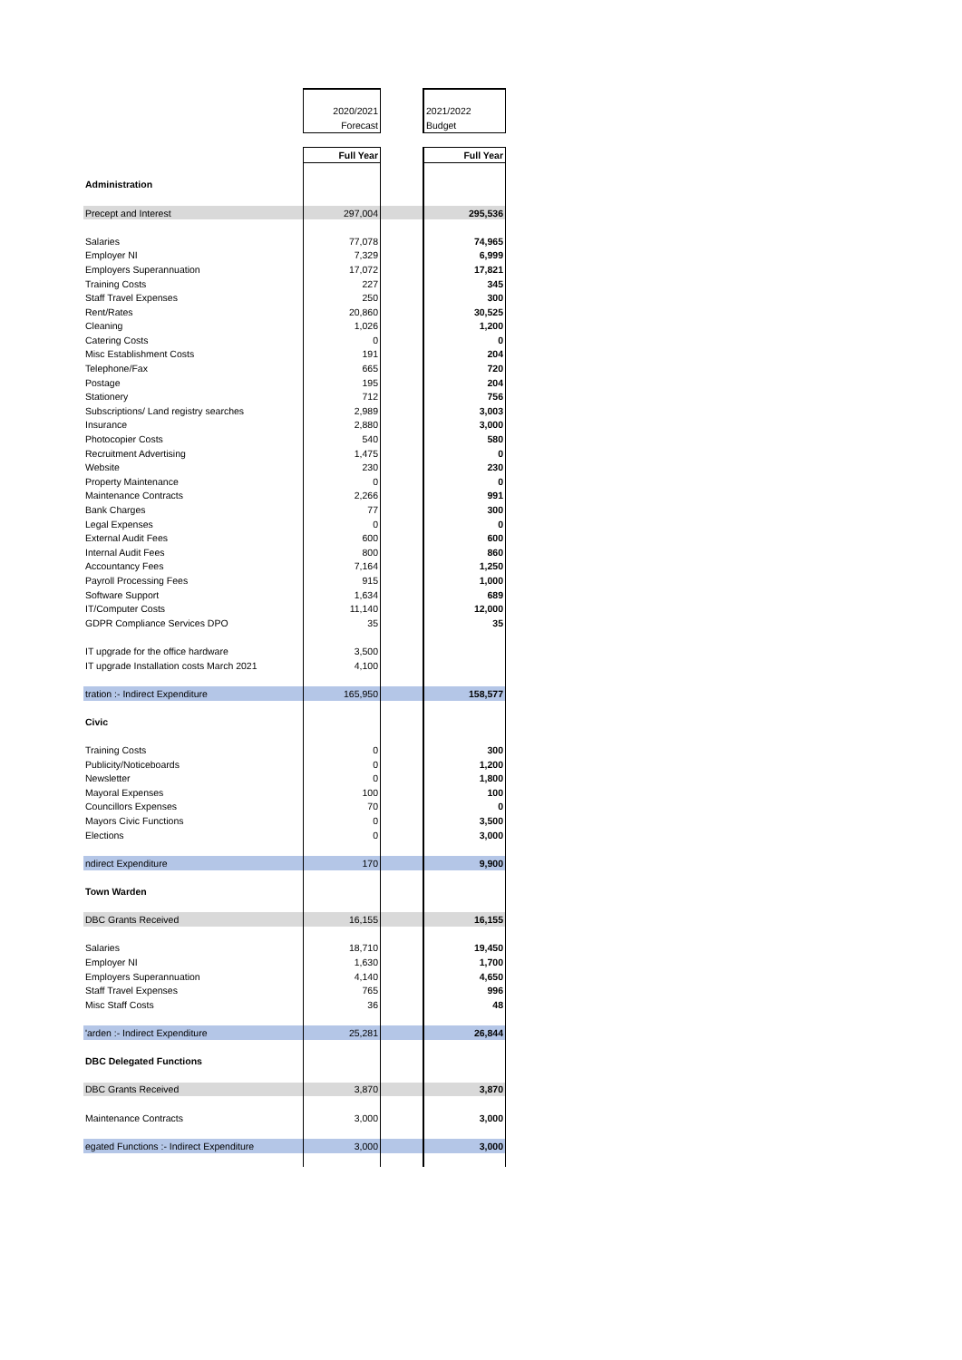| | 2020/2021 | | 2021/2022 |
| | Forecast | | Budget |
| | Full Year | | Full Year |
| Administration | | | |
| Precept and Interest | 297,004 | | 295,536 |
| Salaries | 77,078 | | 74,965 |
| Employer NI | 7,329 | | 6,999 |
| Employers Superannuation | 17,072 | | 17,821 |
| Training Costs | 227 | | 345 |
| Staff Travel Expenses | 250 | | 300 |
| Rent/Rates | 20,860 | | 30,525 |
| Cleaning | 1,026 | | 1,200 |
| Catering Costs | 0 | | 0 |
| Misc Establishment Costs | 191 | | 204 |
| Telephone/Fax | 665 | | 720 |
| Postage | 195 | | 204 |
| Stationery | 712 | | 756 |
| Subscriptions/ Land registry searches | 2,989 | | 3,003 |
| Insurance | 2,880 | | 3,000 |
| Photocopier Costs | 540 | | 580 |
| Recruitment Advertising | 1,475 | | 0 |
| Website | 230 | | 230 |
| Property Maintenance | 0 | | 0 |
| Maintenance Contracts | 2,266 | | 991 |
| Bank Charges | 77 | | 300 |
| Legal Expenses | 0 | | 0 |
| External Audit Fees | 600 | | 600 |
| Internal Audit Fees | 800 | | 860 |
| Accountancy Fees | 7,164 | | 1,250 |
| Payroll Processing Fees | 915 | | 1,000 |
| Software Support | 1,634 | | 689 |
| IT/Computer Costs | 11,140 | | 12,000 |
| GDPR Compliance Services DPO | 35 | | 35 |
| IT upgrade for the office hardware | 3,500 | | |
| IT upgrade Installation costs March 2021 | 4,100 | | |
| tration :- Indirect Expenditure | 165,950 | | 158,577 |
| Civic | | | |
| Training Costs | 0 | | 300 |
| Publicity/Noticeboards | 0 | | 1,200 |
| Newsletter | 0 | | 1,800 |
| Mayoral Expenses | 100 | | 100 |
| Councillors Expenses | 70 | | 0 |
| Mayors Civic Functions | 0 | | 3,500 |
| Elections | 0 | | 3,000 |
| ndirect Expenditure | 170 | | 9,900 |
| Town Warden | | | |
| DBC Grants Received | 16,155 | | 16,155 |
| Salaries | 18,710 | | 19,450 |
| Employer NI | 1,630 | | 1,700 |
| Employers Superannuation | 4,140 | | 4,650 |
| Staff Travel Expenses | 765 | | 996 |
| Misc Staff Costs | 36 | | 48 |
| 'arden :- Indirect Expenditure | 25,281 | | 26,844 |
| DBC Delegated Functions | | | |
| DBC Grants Received | 3,870 | | 3,870 |
| Maintenance Contracts | 3,000 | | 3,000 |
| egated Functions :- Indirect Expenditure | 3,000 | | 3,000 |